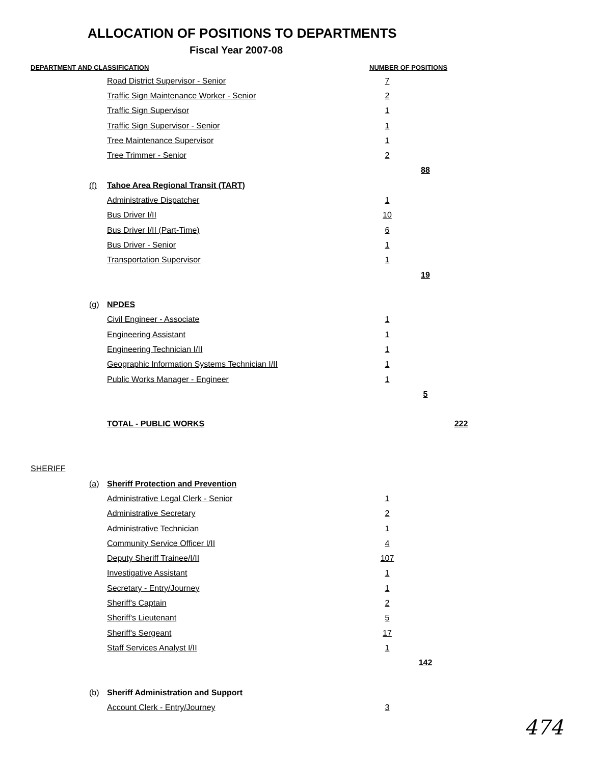ALLOCATION OF POSITIONS TO DEPARTMENTS
Fiscal Year 2007-08
| DEPARTMENT AND CLASSIFICATION | | | NUMBER OF POSITIONS | | |
| --- | --- | --- | --- | --- | --- |
| | | Road District Supervisor - Senior | 7 | | |
| | | Traffic Sign Maintenance Worker - Senior | 2 | | |
| | | Traffic Sign Supervisor | 1 | | |
| | | Traffic Sign Supervisor - Senior | 1 | | |
| | | Tree Maintenance Supervisor | 1 | | |
| | | Tree Trimmer - Senior | 2 | | |
| | | | | 88 | |
| | (f) | Tahoe Area Regional Transit (TART) | | | |
| | | Administrative Dispatcher | 1 | | |
| | | Bus Driver I/II | 10 | | |
| | | Bus Driver I/II (Part-Time) | 6 | | |
| | | Bus Driver - Senior | 1 | | |
| | | Transportation Supervisor | 1 | | |
| | | | | 19 | |
| | (g) | NPDES | | | |
| | | Civil Engineer - Associate | 1 | | |
| | | Engineering Assistant | 1 | | |
| | | Engineering Technician I/II | 1 | | |
| | | Geographic Information Systems Technician I/II | 1 | | |
| | | Public Works Manager - Engineer | 1 | | |
| | | | | 5 | |
| | | TOTAL - PUBLIC WORKS | | | 222 |
| SHERIFF | | | | | |
| | (a) | Sheriff Protection and Prevention | | | |
| | | Administrative Legal Clerk - Senior | 1 | | |
| | | Administrative Secretary | 2 | | |
| | | Administrative Technician | 1 | | |
| | | Community Service Officer I/II | 4 | | |
| | | Deputy Sheriff Trainee/I/II | 107 | | |
| | | Investigative Assistant | 1 | | |
| | | Secretary - Entry/Journey | 1 | | |
| | | Sheriff's Captain | 2 | | |
| | | Sheriff's Lieutenant | 5 | | |
| | | Sheriff's Sergeant | 17 | | |
| | | Staff Services Analyst I/II | 1 | | |
| | | | | 142 | |
| | (b) | Sheriff Administration and Support | | | |
| | | Account Clerk - Entry/Journey | 3 | | |
474